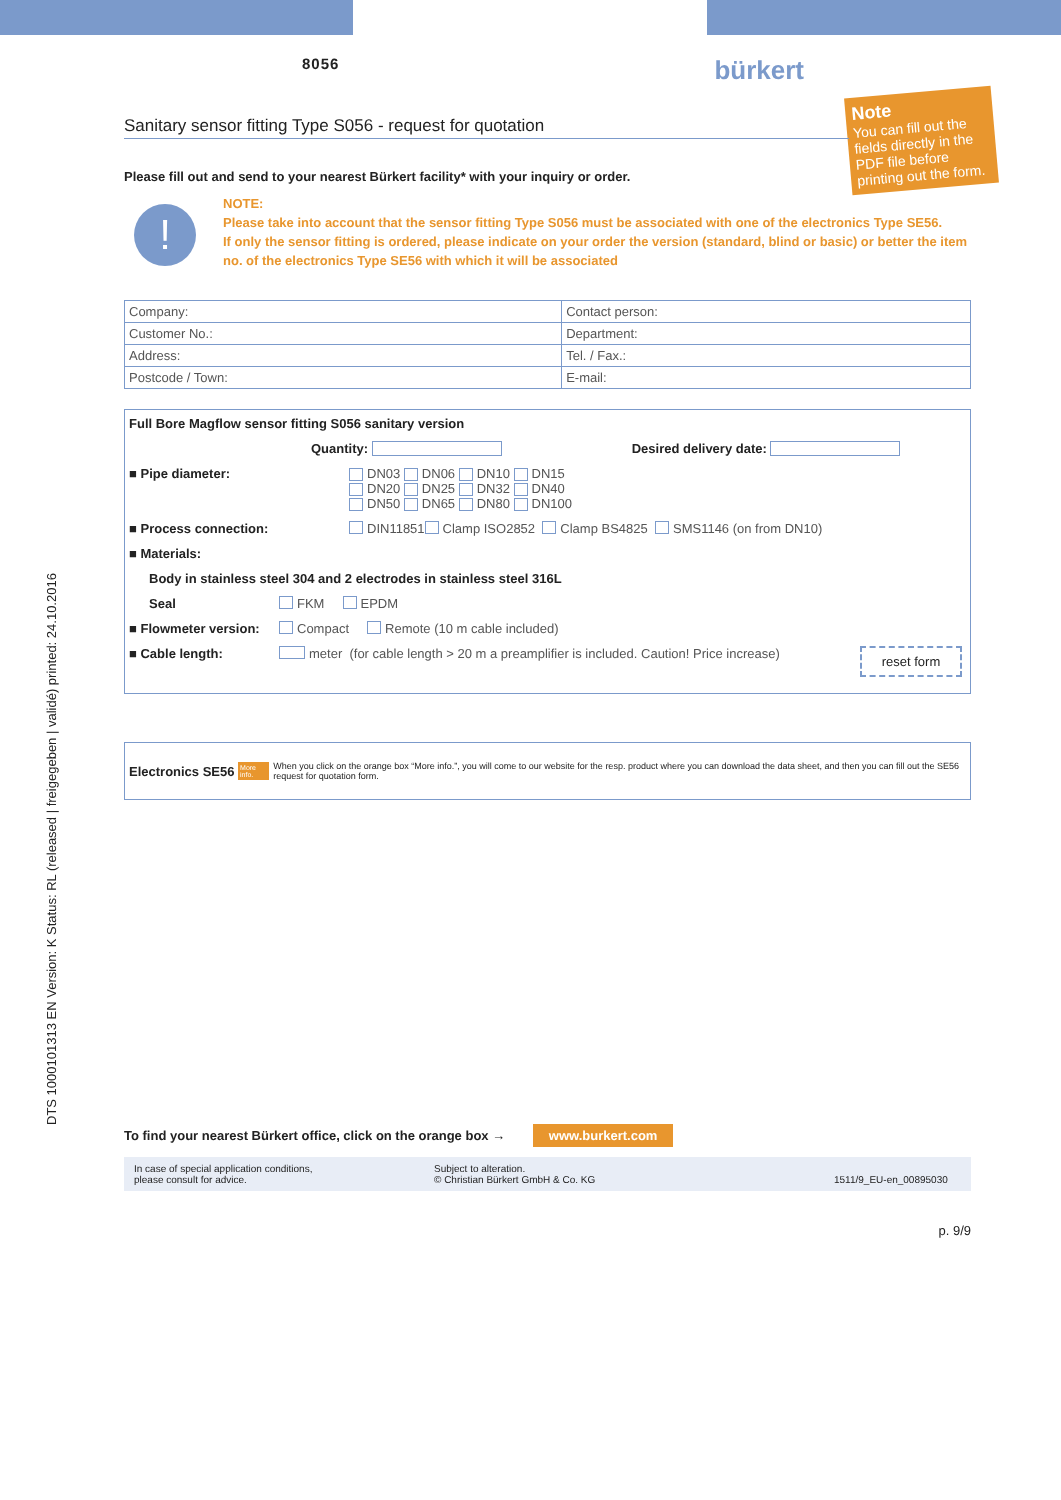DTS 1000101313 EN Version: K Status: RL (released | freigegeben | validé) printed: 24.10.2016
Note
You can fill out the fields directly in the PDF file before printing out the form.
8056 bürkert
Sanitary sensor fitting Type S056 - request for quotation
Please fill out and send to your nearest Bürkert facility* with your inquiry or order.
!
NOTE:
Please take into account that the sensor fitting Type S056 must be associated with one of the electronics Type SE56.
If only the sensor fitting is ordered, please indicate on your order the version (standard, blind or basic) or better the item no. of the electronics Type SE56 with which it will be associated
| Company: | Contact person: |
| Customer No.: | Department: |
| Address: | Tel. / Fax.: |
| Postcode / Town: | E-mail: |
Full Bore Magflow sensor fitting S056 sanitary version
Quantity: Desired delivery date:
■ Pipe diameter: DN03 DN06 DN10 DN15
DN20 DN25 DN32 DN40
DN50 DN65 DN80 DN100
■ Process connection: DIN11851 Clamp ISO2852 Clamp BS4825 SMS1146 (on from DN10)
■ Materials:
Body in stainless steel 304 and 2 electrodes in stainless steel 316L
Seal FKM EPDM
■ Flowmeter version: Compact Remote (10 m cable included)
■ Cable length: meter (for cable length > 20 m a preamplifier is included. Caution! Price increase) reset form
Electronics SE56 More info. When you click on the orange box “More info.”, you will come to our website for the resp. product where you can download the data sheet, and then you can fill out the SE56 request for quotation form.
To find your nearest Bürkert office, click on the orange box → www.burkert.com
In case of special application conditions,
please consult for advice.
Subject to alteration.
© Christian Bürkert GmbH & Co. KG
1511/9_EU-en_00895030
p. 9/9